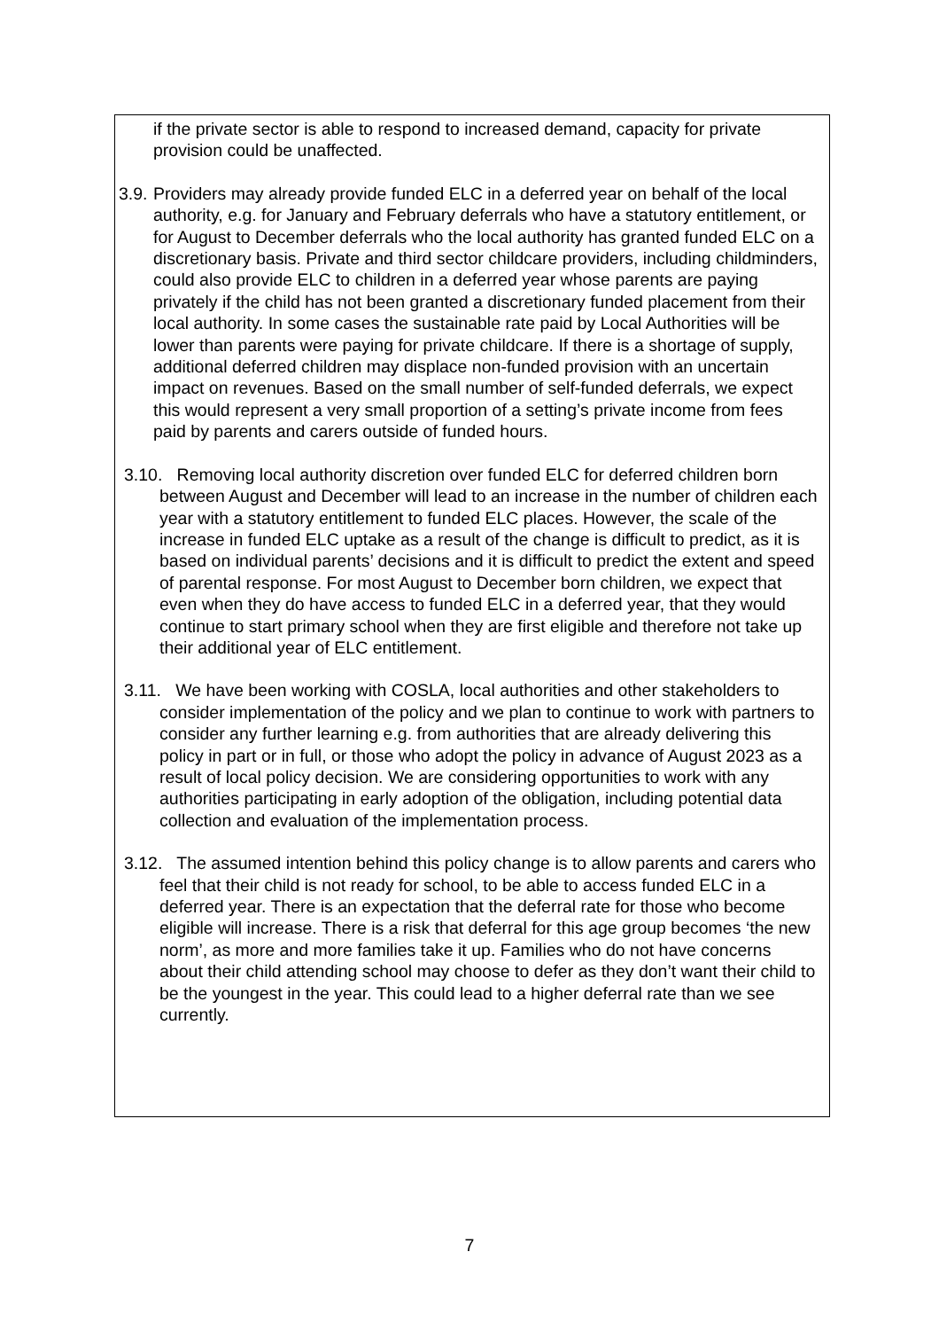if the private sector is able to respond to increased demand, capacity for private provision could be unaffected.
3.9.
Providers may already provide funded ELC in a deferred year on behalf of the local authority, e.g. for January and February deferrals who have a statutory entitlement, or for August to December deferrals who the local authority has granted funded ELC on a discretionary basis. Private and third sector childcare providers, including childminders, could also provide ELC to children in a deferred year whose parents are paying privately if the child has not been granted a discretionary funded placement from their local authority. In some cases the sustainable rate paid by Local Authorities will be lower than parents were paying for private childcare. If there is a shortage of supply, additional deferred children may displace non-funded provision with an uncertain impact on revenues. Based on the small number of self-funded deferrals, we expect this would represent a very small proportion of a setting’s private income from fees paid by parents and carers outside of funded hours.
3.10. Removing local authority discretion over funded ELC for deferred children born between August and December will lead to an increase in the number of children each year with a statutory entitlement to funded ELC places. However, the scale of the increase in funded ELC uptake as a result of the change is difficult to predict, as it is based on individual parents’ decisions and it is difficult to predict the extent and speed of parental response. For most August to December born children, we expect that even when they do have access to funded ELC in a deferred year, that they would continue to start primary school when they are first eligible and therefore not take up their additional year of ELC entitlement.
3.11. We have been working with COSLA, local authorities and other stakeholders to consider implementation of the policy and we plan to continue to work with partners to consider any further learning e.g. from authorities that are already delivering this policy in part or in full, or those who adopt the policy in advance of August 2023 as a result of local policy decision. We are considering opportunities to work with any authorities participating in early adoption of the obligation, including potential data collection and evaluation of the implementation process.
3.12. The assumed intention behind this policy change is to allow parents and carers who feel that their child is not ready for school, to be able to access funded ELC in a deferred year. There is an expectation that the deferral rate for those who become eligible will increase. There is a risk that deferral for this age group becomes ‘the new norm’, as more and more families take it up. Families who do not have concerns about their child attending school may choose to defer as they don’t want their child to be the youngest in the year. This could lead to a higher deferral rate than we see currently.
7